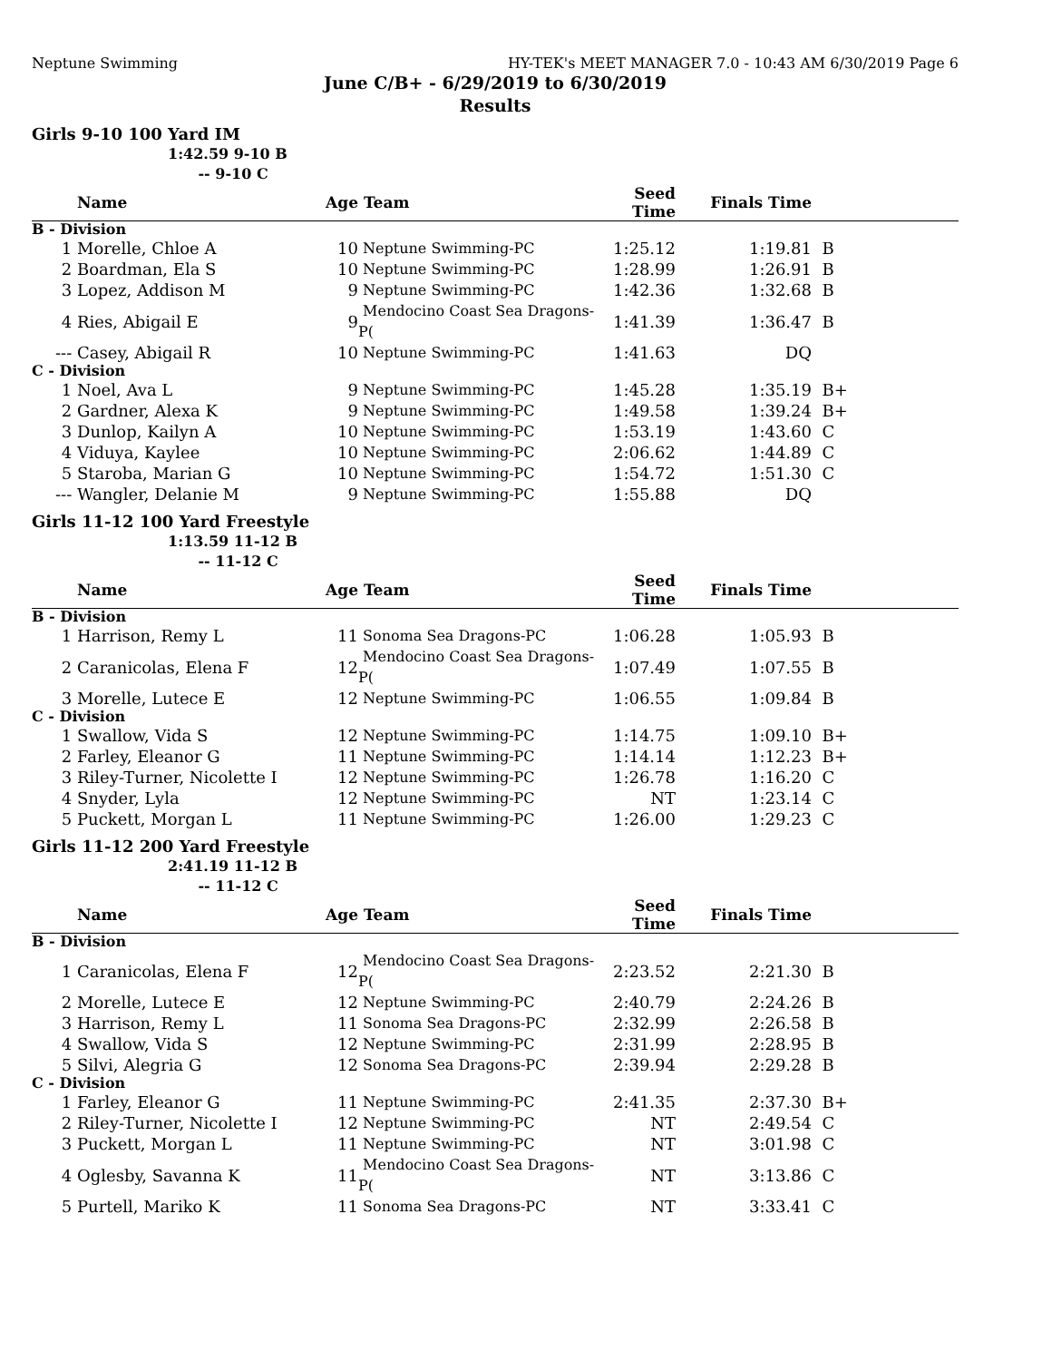Neptune Swimming HY-TEK's MEET MANAGER 7.0 - 10:43 AM 6/30/2019 Page 6
June C/B+ - 6/29/2019 to 6/30/2019
Results
Girls 9-10 100 Yard IM
1:42.59 9-10 B
-- 9-10 C
| | Name | Age | Team | Seed Time | Finals Time | |
| --- | --- | --- | --- | --- | --- | --- |
| B - Division | | | | | | |
| 1 | Morelle, Chloe A | 10 | Neptune Swimming-PC | 1:25.12 | 1:19.81 | B |
| 2 | Boardman, Ela S | 10 | Neptune Swimming-PC | 1:28.99 | 1:26.91 | B |
| 3 | Lopez, Addison M | 9 | Neptune Swimming-PC | 1:42.36 | 1:32.68 | B |
| 4 | Ries, Abigail E | 9 | Mendocino Coast Sea Dragons-P( | 1:41.39 | 1:36.47 | B |
| --- | Casey, Abigail R | 10 | Neptune Swimming-PC | 1:41.63 | DQ | |
| C - Division | | | | | | |
| 1 | Noel, Ava L | 9 | Neptune Swimming-PC | 1:45.28 | 1:35.19 | B+ |
| 2 | Gardner, Alexa K | 9 | Neptune Swimming-PC | 1:49.58 | 1:39.24 | B+ |
| 3 | Dunlop, Kailyn A | 10 | Neptune Swimming-PC | 1:53.19 | 1:43.60 | C |
| 4 | Viduya, Kaylee | 10 | Neptune Swimming-PC | 2:06.62 | 1:44.89 | C |
| 5 | Staroba, Marian G | 10 | Neptune Swimming-PC | 1:54.72 | 1:51.30 | C |
| --- | Wangler, Delanie M | 9 | Neptune Swimming-PC | 1:55.88 | DQ | |
Girls 11-12 100 Yard Freestyle
1:13.59 11-12 B
-- 11-12 C
| | Name | Age | Team | Seed Time | Finals Time | |
| --- | --- | --- | --- | --- | --- | --- |
| B - Division | | | | | | |
| 1 | Harrison, Remy L | 11 | Sonoma Sea Dragons-PC | 1:06.28 | 1:05.93 | B |
| 2 | Caranicolas, Elena F | 12 | Mendocino Coast Sea Dragons-P( | 1:07.49 | 1:07.55 | B |
| 3 | Morelle, Lutece E | 12 | Neptune Swimming-PC | 1:06.55 | 1:09.84 | B |
| C - Division | | | | | | |
| 1 | Swallow, Vida S | 12 | Neptune Swimming-PC | 1:14.75 | 1:09.10 | B+ |
| 2 | Farley, Eleanor G | 11 | Neptune Swimming-PC | 1:14.14 | 1:12.23 | B+ |
| 3 | Riley-Turner, Nicolette I | 12 | Neptune Swimming-PC | 1:26.78 | 1:16.20 | C |
| 4 | Snyder, Lyla | 12 | Neptune Swimming-PC | NT | 1:23.14 | C |
| 5 | Puckett, Morgan L | 11 | Neptune Swimming-PC | 1:26.00 | 1:29.23 | C |
Girls 11-12 200 Yard Freestyle
2:41.19 11-12 B
-- 11-12 C
| | Name | Age | Team | Seed Time | Finals Time | |
| --- | --- | --- | --- | --- | --- | --- |
| B - Division | | | | | | |
| 1 | Caranicolas, Elena F | 12 | Mendocino Coast Sea Dragons-P( | 2:23.52 | 2:21.30 | B |
| 2 | Morelle, Lutece E | 12 | Neptune Swimming-PC | 2:40.79 | 2:24.26 | B |
| 3 | Harrison, Remy L | 11 | Sonoma Sea Dragons-PC | 2:32.99 | 2:26.58 | B |
| 4 | Swallow, Vida S | 12 | Neptune Swimming-PC | 2:31.99 | 2:28.95 | B |
| 5 | Silvi, Alegria G | 12 | Sonoma Sea Dragons-PC | 2:39.94 | 2:29.28 | B |
| C - Division | | | | | | |
| 1 | Farley, Eleanor G | 11 | Neptune Swimming-PC | 2:41.35 | 2:37.30 | B+ |
| 2 | Riley-Turner, Nicolette I | 12 | Neptune Swimming-PC | NT | 2:49.54 | C |
| 3 | Puckett, Morgan L | 11 | Neptune Swimming-PC | NT | 3:01.98 | C |
| 4 | Oglesby, Savanna K | 11 | Mendocino Coast Sea Dragons-P( | NT | 3:13.86 | C |
| 5 | Purtell, Mariko K | 11 | Sonoma Sea Dragons-PC | NT | 3:33.41 | C |